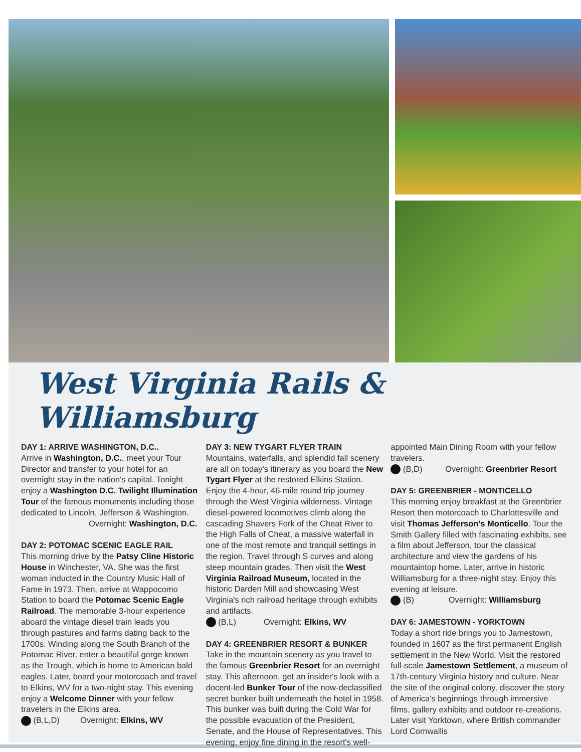West Virginia Rails & Williamsburg
DAY 1: ARRIVE WASHINGTON, D.C..
Arrive in Washington, D.C., meet your Tour Director and transfer to your hotel for an overnight stay in the nation's capital. Tonight enjoy a Washington D.C. Twilight Illumination Tour of the famous monuments including those dedicated to Lincoln, Jefferson & Washington.
Overnight: Washington, D.C.
DAY 2: POTOMAC SCENIC EAGLE RAIL
This morning drive by the Patsy Cline Historic House in Winchester, VA. She was the first woman inducted in the Country Music Hall of Fame in 1973. Then, arrive at Wappocomo Station to board the Potomac Scenic Eagle Railroad. The memorable 3-hour experience aboard the vintage diesel train leads you through pastures and farms dating back to the 1700s. Winding along the South Branch of the Potomac River, enter a beautiful gorge known as the Trough, which is home to American bald eagles. Later, board your motorcoach and travel to Elkins, WV for a two-night stay. This evening enjoy a Welcome Dinner with your fellow travelers in the Elkins area.
(B,L,D) Overnight: Elkins, WV
DAY 3: NEW TYGART FLYER TRAIN
Mountains, waterfalls, and splendid fall scenery are all on today's itinerary as you board the New Tygart Flyer at the restored Elkins Station. Enjoy the 4-hour, 46-mile round trip journey through the West Virginia wilderness. Vintage diesel-powered locomotives climb along the cascading Shavers Fork of the Cheat River to the High Falls of Cheat, a massive waterfall in one of the most remote and tranquil settings in the region. Travel through S curves and along steep mountain grades. Then visit the West Virginia Railroad Museum, located in the historic Darden Mill and showcasing West Virginia's rich railroad heritage through exhibits and artifacts.
(B,L) Overnight: Elkins, WV
DAY 4: GREENBRIER RESORT & BUNKER
Take in the mountain scenery as you travel to the famous Greenbrier Resort for an overnight stay. This afternoon, get an insider's look with a docent-led Bunker Tour of the now-declassified secret bunker built underneath the hotel in 1958. This bunker was built during the Cold War for the possible evacuation of the President, Senate, and the House of Representatives. This evening, enjoy fine dining in the resort's well-appointed Main Dining Room with your fellow travelers.
(B,D) Overnight: Greenbrier Resort
DAY 5: GREENBRIER - MONTICELLO
This morning enjoy breakfast at the Greenbrier Resort then motorcoach to Charlottesville and visit Thomas Jefferson's Monticello. Tour the Smith Gallery filled with fascinating exhibits, see a film about Jefferson, tour the classical architecture and view the gardens of his mountaintop home. Later, arrive in historic Williamsburg for a three-night stay. Enjoy this evening at leisure.
(B) Overnight: Williamsburg
DAY 6: JAMESTOWN - YORKTOWN
Today a short ride brings you to Jamestown, founded in 1607 as the first permanent English settlement in the New World. Visit the restored full-scale Jamestown Settlement, a museum of 17th-century Virginia history and culture. Near the site of the original colony, discover the story of America's beginnings through immersive films, gallery exhibits and outdoor re-creations. Later visit Yorktown, where British commander Lord Cornwallis